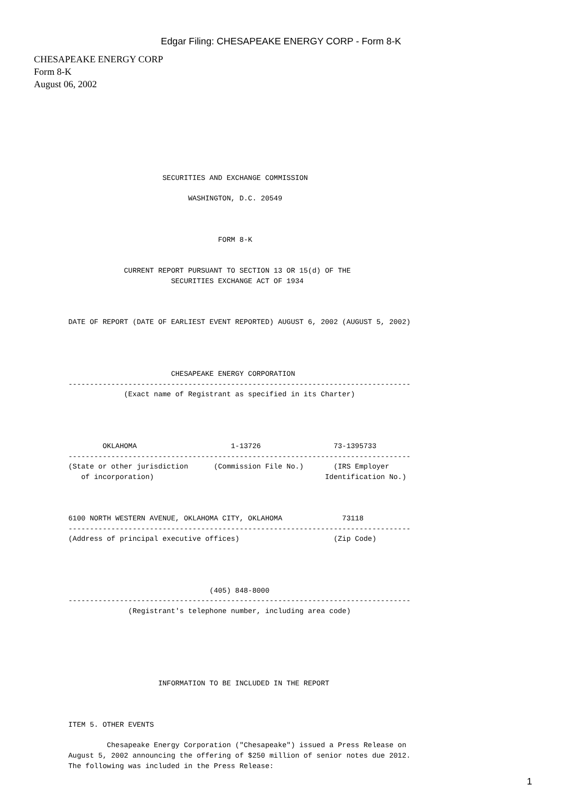Edgar Filing: CHESAPEAKE ENERGY CORP - Form 8-K
CHESAPEAKE ENERGY CORP
Form 8-K
August 06, 2002
                      SECURITIES AND EXCHANGE COMMISSION

                            WASHINGTON, D.C. 20549



                                   FORM 8-K


             CURRENT REPORT PURSUANT TO SECTION 13 OR 15(d) OF THE
                        SECURITIES EXCHANGE ACT OF 1934



DATE OF REPORT (DATE OF EARLIEST EVENT REPORTED) AUGUST 6, 2002 (AUGUST 5, 2002)




                        CHESAPEAKE ENERGY CORPORATION
--------------------------------------------------------------------------------
             (Exact name of Registrant as specified in its Charter)




        OKLAHOMA                      1-13726                 73-1395733
--------------------------------------------------------------------------------
(State or other jurisdiction      (Commission File No.)       (IRS Employer
   of incorporation)                                        Identification No.)



6100 NORTH WESTERN AVENUE, OKLAHOMA CITY, OKLAHOMA              73118
--------------------------------------------------------------------------------
(Address of principal executive offices)                      (Zip Code)




                                 (405) 848-8000
--------------------------------------------------------------------------------
              (Registrant's telephone number, including area code)






                     INFORMATION TO BE INCLUDED IN THE REPORT



ITEM 5. OTHER EVENTS

         Chesapeake Energy Corporation ("Chesapeake") issued a Press Release on
August 5, 2002 announcing the offering of $250 million of senior notes due 2012.
The following was included in the Press Release:
1